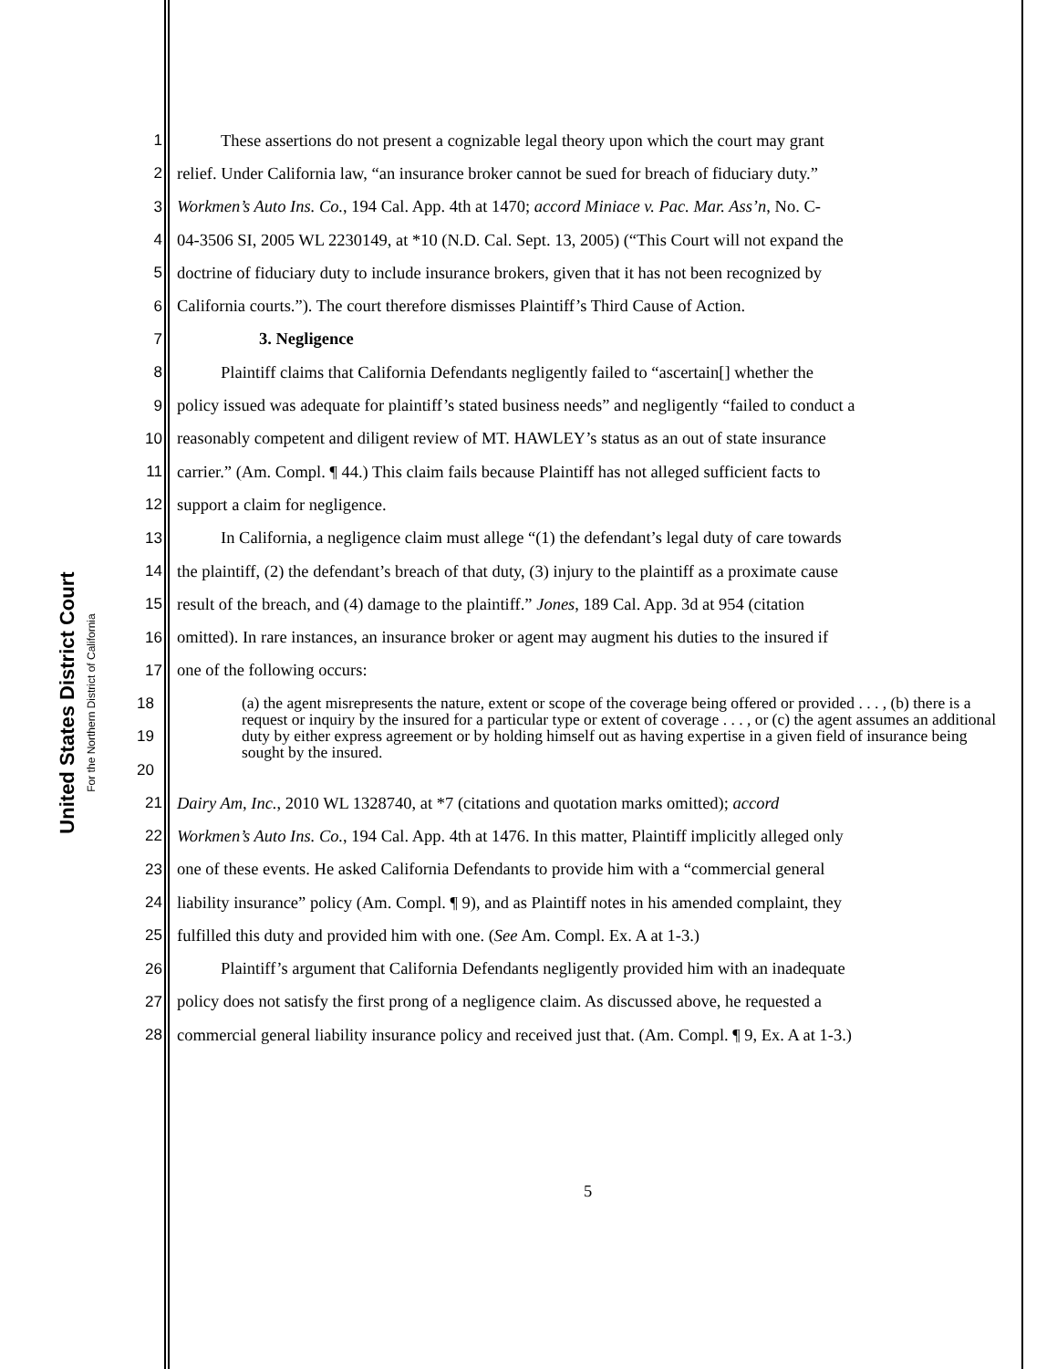United States District Court
For the Northern District of California
1 These assertions do not present a cognizable legal theory upon which the court may grant
2 relief. Under California law, “an insurance broker cannot be sued for breach of fiduciary duty.”
3 Workmen’s Auto Ins. Co., 194 Cal. App. 4th at 1470; accord Miniace v. Pac. Mar. Ass’n, No. C-
4 04-3506 SI, 2005 WL 2230149, at *10 (N.D. Cal. Sept. 13, 2005) (“This Court will not expand the
5 doctrine of fiduciary duty to include insurance brokers, given that it has not been recognized by
6 California courts.”). The court therefore dismisses Plaintiff’s Third Cause of Action.
7 3. Negligence
8 Plaintiff claims that California Defendants negligently failed to “ascertain[] whether the
9 policy issued was adequate for plaintiff’s stated business needs” and negligently “failed to conduct a
10 reasonably competent and diligent review of MT. HAWLEY’s status as an out of state insurance
11 carrier.” (Am. Compl. ¶ 44.) This claim fails because Plaintiff has not alleged sufficient facts to
12 support a claim for negligence.
13 In California, a negligence claim must allege “(1) the defendant’s legal duty of care towards
14 the plaintiff, (2) the defendant’s breach of that duty, (3) injury to the plaintiff as a proximate cause
15 result of the breach, and (4) damage to the plaintiff.” Jones, 189 Cal. App. 3d at 954 (citation
16 omitted). In rare instances, an insurance broker or agent may augment his duties to the insured if
17 one of the following occurs:
18
19
20
(a) the agent misrepresents the nature, extent or scope of the coverage being offered or provided . . . , (b) there is a request or inquiry by the insured for a particular type or extent of coverage . . . , or (c) the agent assumes an additional duty by either express agreement or by holding himself out as having expertise in a given field of insurance being sought by the insured.
21 Dairy Am, Inc., 2010 WL 1328740, at *7 (citations and quotation marks omitted); accord
22 Workmen’s Auto Ins. Co., 194 Cal. App. 4th at 1476. In this matter, Plaintiff implicitly alleged only
23 one of these events. He asked California Defendants to provide him with a “commercial general
24 liability insurance” policy (Am. Compl. ¶ 9), and as Plaintiff notes in his amended complaint, they
25 fulfilled this duty and provided him with one. (See Am. Compl. Ex. A at 1-3.)
26 Plaintiff’s argument that California Defendants negligently provided him with an inadequate
27 policy does not satisfy the first prong of a negligence claim. As discussed above, he requested a
28 commercial general liability insurance policy and received just that. (Am. Compl. ¶ 9, Ex. A at 1-3.)
5